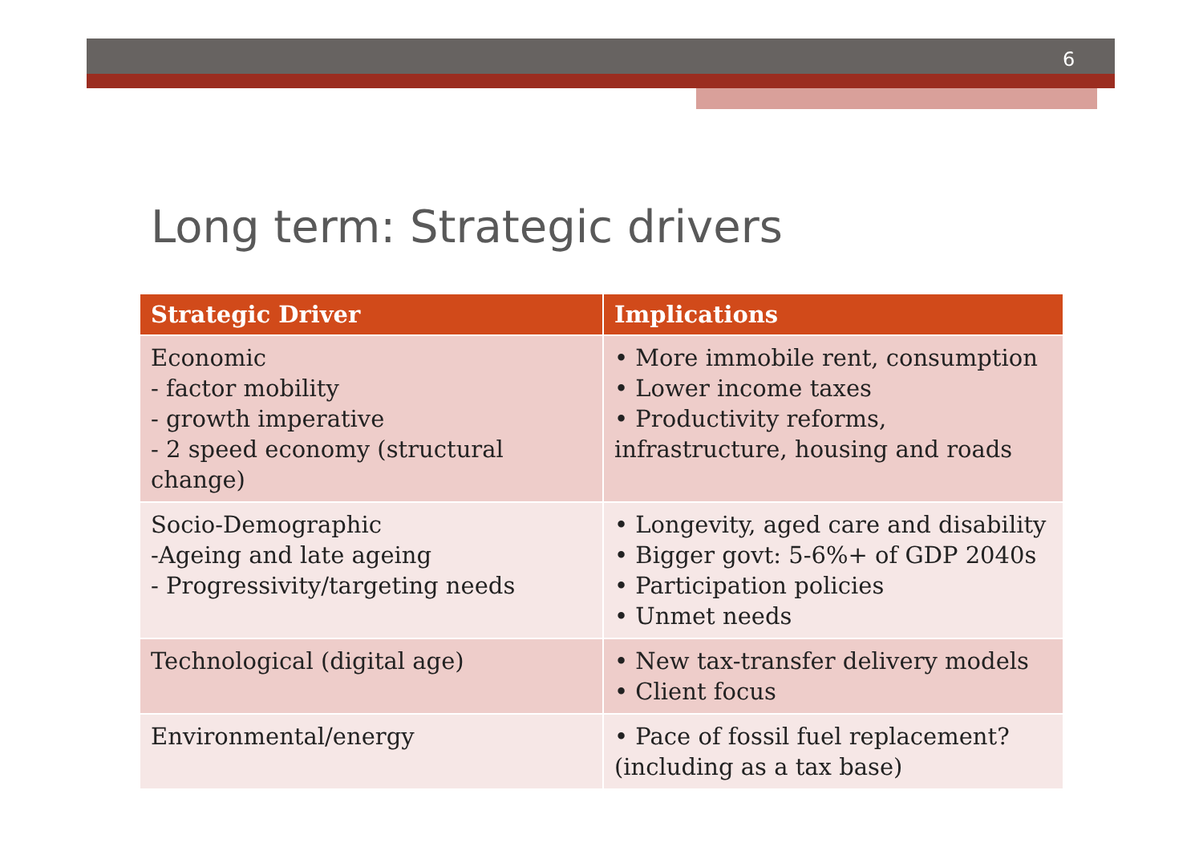6
Long term: Strategic drivers
| Strategic Driver | Implications |
| --- | --- |
| Economic - factor mobility - growth imperative - 2 speed economy (structural change) | • More immobile rent, consumption • Lower income taxes • Productivity reforms, infrastructure, housing and roads |
| Socio-Demographic -Ageing and late ageing - Progressivity/targeting needs | • Longevity, aged care and disability • Bigger govt: 5-6%+ of GDP 2040s • Participation policies • Unmet needs |
| Technological (digital age) | • New tax-transfer delivery models • Client focus |
| Environmental/energy | • Pace of fossil fuel replacement? (including as a tax base) |